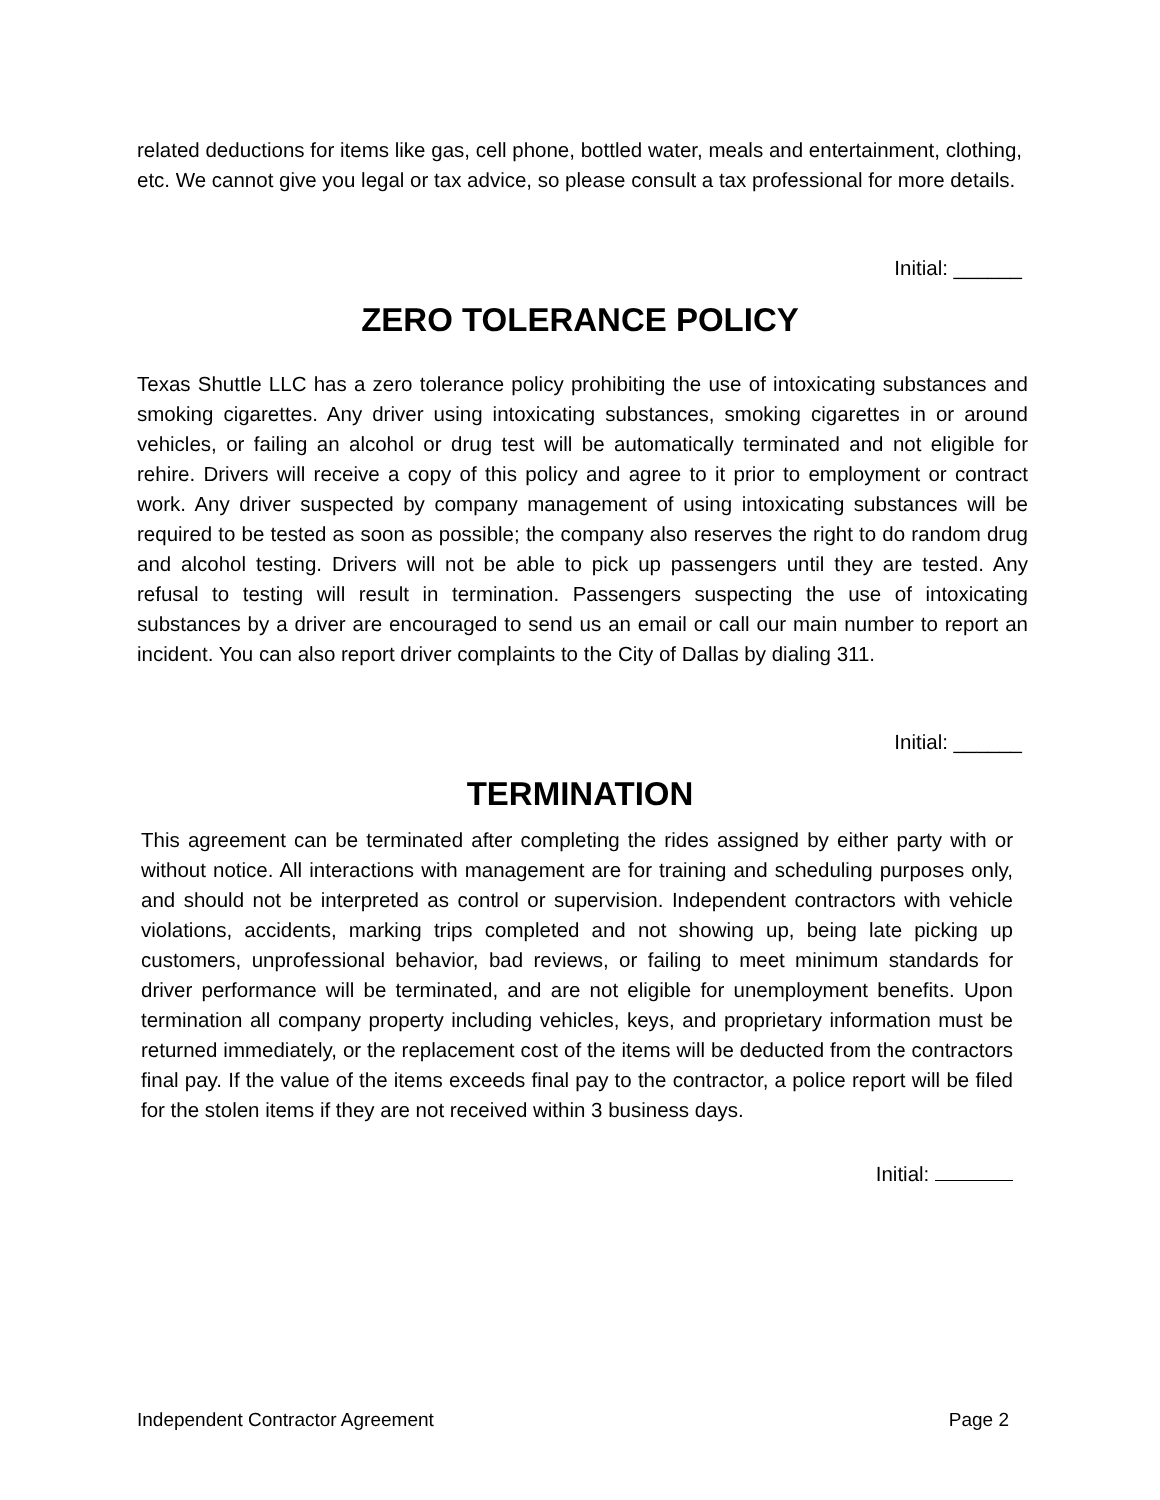related deductions for items like gas, cell phone, bottled water, meals and entertainment, clothing, etc. We cannot give you legal or tax advice, so please consult a tax professional for more details.
Initial: ______
ZERO TOLERANCE POLICY
Texas Shuttle LLC has a zero tolerance policy prohibiting the use of intoxicating substances and smoking cigarettes. Any driver using intoxicating substances, smoking cigarettes in or around vehicles, or failing an alcohol or drug test will be automatically terminated and not eligible for rehire. Drivers will receive a copy of this policy and agree to it prior to employment or contract work. Any driver suspected by company management of using intoxicating substances will be required to be tested as soon as possible; the company also reserves the right to do random drug and alcohol testing. Drivers will not be able to pick up passengers until they are tested. Any refusal to testing will result in termination. Passengers suspecting the use of intoxicating substances by a driver are encouraged to send us an email or call our main number to report an incident. You can also report driver complaints to the City of Dallas by dialing 311.
Initial: ______
TERMINATION
This agreement can be terminated after completing the rides assigned by either party with or without notice. All interactions with management are for training and scheduling purposes only, and should not be interpreted as control or supervision. Independent contractors with vehicle violations, accidents, marking trips completed and not showing up, being late picking up customers, unprofessional behavior, bad reviews, or failing to meet minimum standards for driver performance will be terminated, and are not eligible for unemployment benefits. Upon termination all company property including vehicles, keys, and proprietary information must be returned immediately, or the replacement cost of the items will be deducted from the contractors final pay. If the value of the items exceeds final pay to the contractor, a police report will be filed for the stolen items if they are not received within 3 business days.
Initial:
Independent Contractor Agreement Page 2